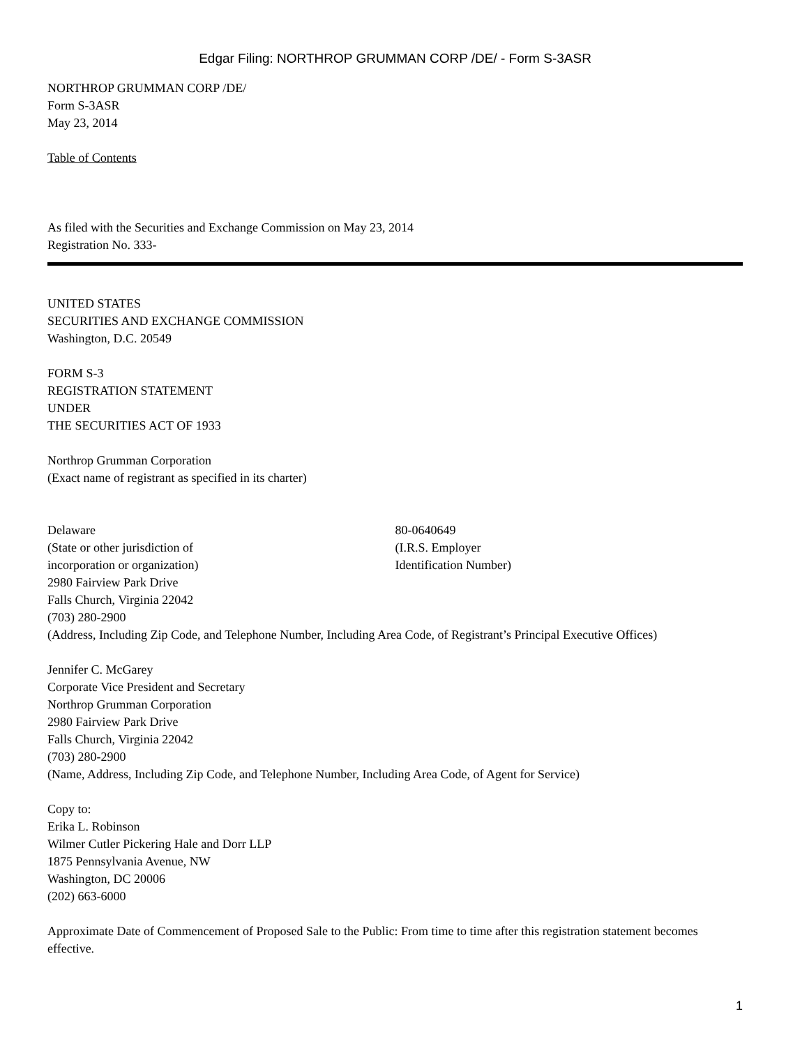Edgar Filing: NORTHROP GRUMMAN CORP /DE/ - Form S-3ASR
NORTHROP GRUMMAN CORP /DE/
Form S-3ASR
May 23, 2014
Table of Contents
As filed with the Securities and Exchange Commission on May 23, 2014
Registration No. 333-
UNITED STATES
SECURITIES AND EXCHANGE COMMISSION
Washington, D.C. 20549
FORM S-3
REGISTRATION STATEMENT
UNDER
THE SECURITIES ACT OF 1933
Northrop Grumman Corporation
(Exact name of registrant as specified in its charter)
Delaware
(State or other jurisdiction of
incorporation or organization)
80-0640649
(I.R.S. Employer
Identification Number)
2980 Fairview Park Drive
Falls Church, Virginia 22042
(703) 280-2900
(Address, Including Zip Code, and Telephone Number, Including Area Code, of Registrant’s Principal Executive Offices)
Jennifer C. McGarey
Corporate Vice President and Secretary
Northrop Grumman Corporation
2980 Fairview Park Drive
Falls Church, Virginia 22042
(703) 280-2900
(Name, Address, Including Zip Code, and Telephone Number, Including Area Code, of Agent for Service)
Copy to:
Erika L. Robinson
Wilmer Cutler Pickering Hale and Dorr LLP
1875 Pennsylvania Avenue, NW
Washington, DC 20006
(202) 663-6000
Approximate Date of Commencement of Proposed Sale to the Public: From time to time after this registration statement becomes effective.
1